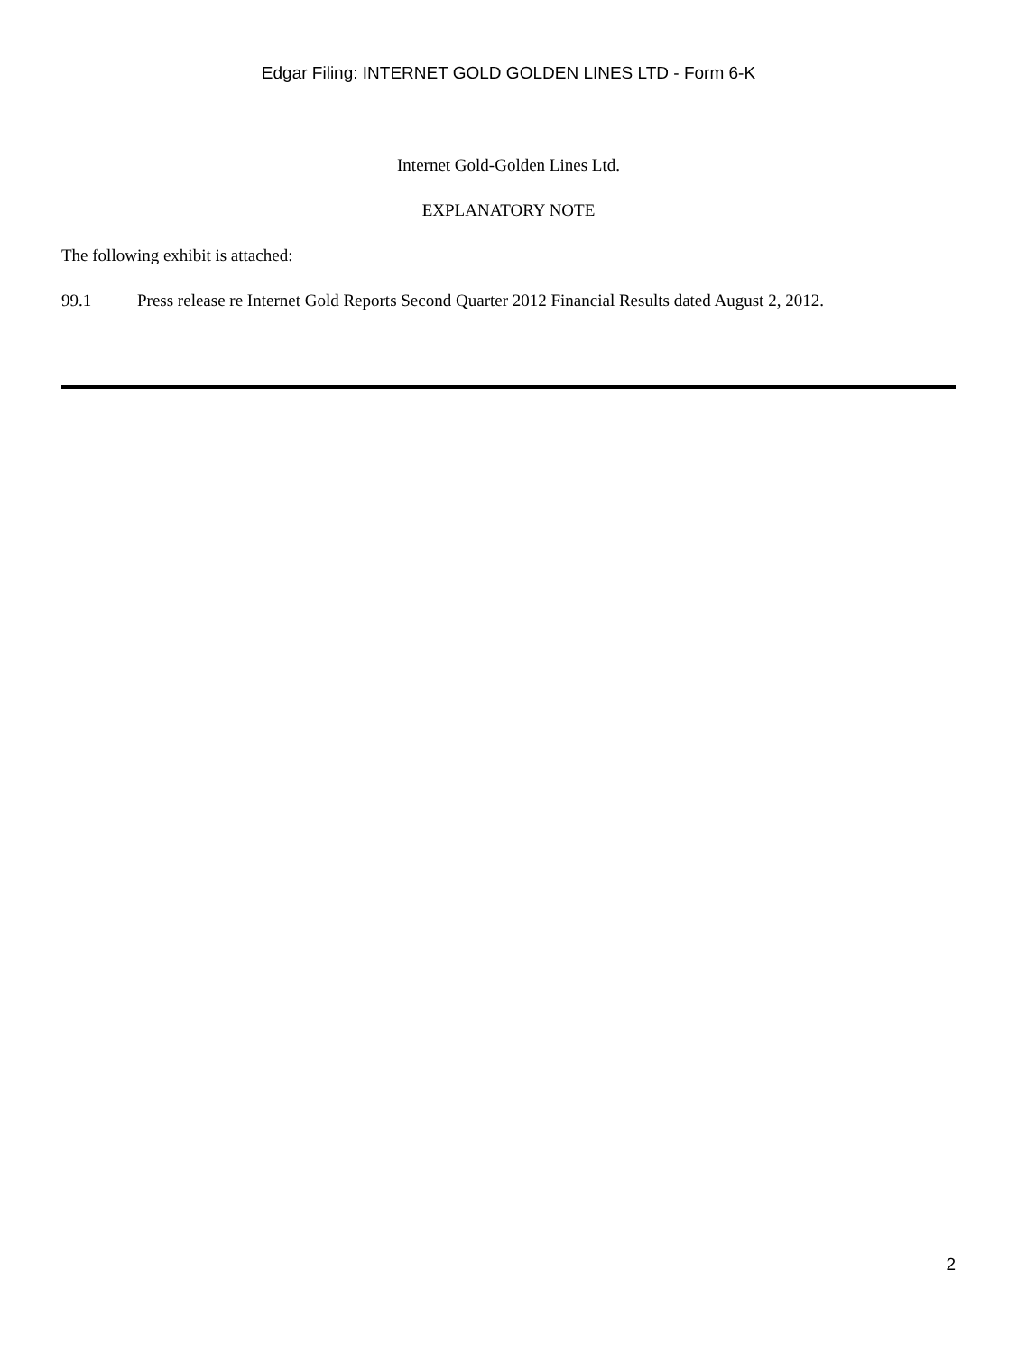Edgar Filing: INTERNET GOLD GOLDEN LINES LTD - Form 6-K
Internet Gold-Golden Lines Ltd.
EXPLANATORY NOTE
The following exhibit is attached:
99.1 Press release re Internet Gold Reports Second Quarter 2012 Financial Results dated August 2, 2012.
2